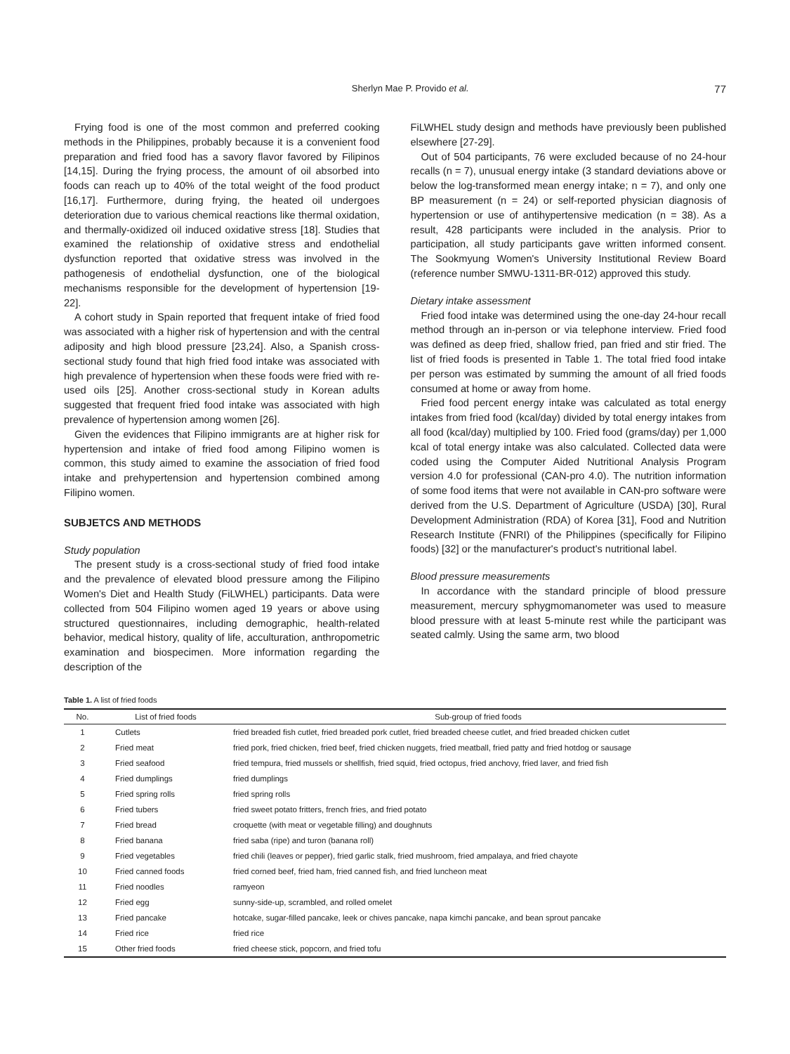Sherlyn Mae P. Provido et al. 77
Frying food is one of the most common and preferred cooking methods in the Philippines, probably because it is a convenient food preparation and fried food has a savory flavor favored by Filipinos [14,15]. During the frying process, the amount of oil absorbed into foods can reach up to 40% of the total weight of the food product [16,17]. Furthermore, during frying, the heated oil undergoes deterioration due to various chemical reactions like thermal oxidation, and thermally-oxidized oil induced oxidative stress [18]. Studies that examined the relationship of oxidative stress and endothelial dysfunction reported that oxidative stress was involved in the pathogenesis of endothelial dysfunction, one of the biological mechanisms responsible for the development of hypertension [19-22].
A cohort study in Spain reported that frequent intake of fried food was associated with a higher risk of hypertension and with the central adiposity and high blood pressure [23,24]. Also, a Spanish cross-sectional study found that high fried food intake was associated with high prevalence of hypertension when these foods were fried with re-used oils [25]. Another cross-sectional study in Korean adults suggested that frequent fried food intake was associated with high prevalence of hypertension among women [26].
Given the evidences that Filipino immigrants are at higher risk for hypertension and intake of fried food among Filipino women is common, this study aimed to examine the association of fried food intake and prehypertension and hypertension combined among Filipino women.
SUBJETCS AND METHODS
Study population
The present study is a cross-sectional study of fried food intake and the prevalence of elevated blood pressure among the Filipino Women's Diet and Health Study (FiLWHEL) participants. Data were collected from 504 Filipino women aged 19 years or above using structured questionnaires, including demographic, health-related behavior, medical history, quality of life, acculturation, anthropometric examination and biospecimen. More information regarding the description of the
FiLWHEL study design and methods have previously been published elsewhere [27-29].
Out of 504 participants, 76 were excluded because of no 24-hour recalls (n = 7), unusual energy intake (3 standard deviations above or below the log-transformed mean energy intake; n = 7), and only one BP measurement (n = 24) or self-reported physician diagnosis of hypertension or use of antihypertensive medication (n = 38). As a result, 428 participants were included in the analysis. Prior to participation, all study participants gave written informed consent. The Sookmyung Women's University Institutional Review Board (reference number SMWU-1311-BR-012) approved this study.
Dietary intake assessment
Fried food intake was determined using the one-day 24-hour recall method through an in-person or via telephone interview. Fried food was defined as deep fried, shallow fried, pan fried and stir fried. The list of fried foods is presented in Table 1. The total fried food intake per person was estimated by summing the amount of all fried foods consumed at home or away from home.
Fried food percent energy intake was calculated as total energy intakes from fried food (kcal/day) divided by total energy intakes from all food (kcal/day) multiplied by 100. Fried food (grams/day) per 1,000 kcal of total energy intake was also calculated. Collected data were coded using the Computer Aided Nutritional Analysis Program version 4.0 for professional (CAN-pro 4.0). The nutrition information of some food items that were not available in CAN-pro software were derived from the U.S. Department of Agriculture (USDA) [30], Rural Development Administration (RDA) of Korea [31], Food and Nutrition Research Institute (FNRI) of the Philippines (specifically for Filipino foods) [32] or the manufacturer's product's nutritional label.
Blood pressure measurements
In accordance with the standard principle of blood pressure measurement, mercury sphygmomanometer was used to measure blood pressure with at least 5-minute rest while the participant was seated calmly. Using the same arm, two blood
Table 1. A list of fried foods
| No. | List of fried foods | Sub-group of fried foods |
| --- | --- | --- |
| 1 | Cutlets | fried breaded fish cutlet, fried breaded pork cutlet, fried breaded cheese cutlet, and fried breaded chicken cutlet |
| 2 | Fried meat | fried pork, fried chicken, fried beef, fried chicken nuggets, fried meatball, fried patty and fried hotdog or sausage |
| 3 | Fried seafood | fried tempura, fried mussels or shellfish, fried squid, fried octopus, fried anchovy, fried laver, and fried fish |
| 4 | Fried dumplings | fried dumplings |
| 5 | Fried spring rolls | fried spring rolls |
| 6 | Fried tubers | fried sweet potato fritters, french fries, and fried potato |
| 7 | Fried bread | croquette (with meat or vegetable filling) and doughnuts |
| 8 | Fried banana | fried saba (ripe) and turon (banana roll) |
| 9 | Fried vegetables | fried chili (leaves or pepper), fried garlic stalk, fried mushroom, fried ampalaya, and fried chayote |
| 10 | Fried canned foods | fried corned beef, fried ham, fried canned fish, and fried luncheon meat |
| 11 | Fried noodles | ramyeon |
| 12 | Fried egg | sunny-side-up, scrambled, and rolled omelet |
| 13 | Fried pancake | hotcake, sugar-filled pancake, leek or chives pancake, napa kimchi pancake, and bean sprout pancake |
| 14 | Fried rice | fried rice |
| 15 | Other fried foods | fried cheese stick, popcorn, and fried tofu |